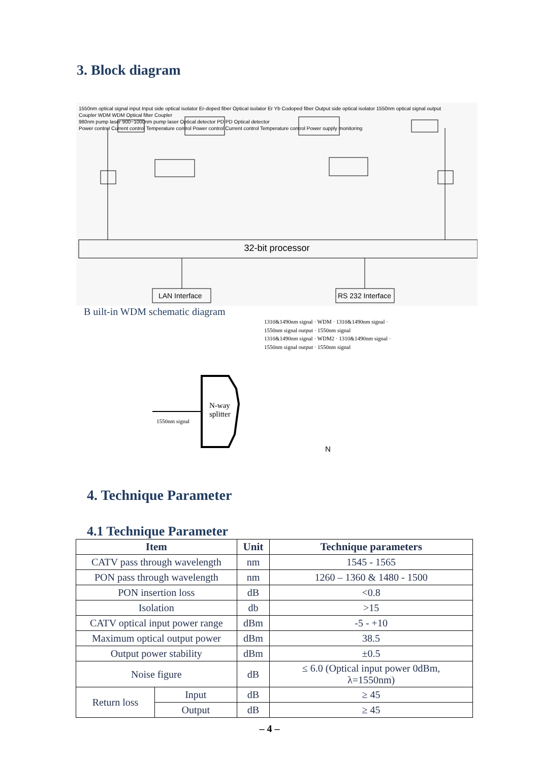3. Block diagram
1550nm optical signal input Input side optical isolator Er-doped fiber Optical isolator Er Yb Codoped fiber Output side optical isolator 1550nm optical signal output
Coupler WDM WDM Optical filter Coupler
980nm pump laser 900~1000nm pump laser Optical detector PD PD Optical detector
Power control Current control Temperature control Power control Current control Temperature control Power supply monitoring
32-bit processor
LAN Interface RS 232 Interface
B uilt-in WDM schematic diagram
1310&1490nm signal · WDM · 1310&1490nm signal · 1550nm signal output · 1550nm signal
1310&1490nm signal · WDM2 · 1310&1490nm signal · 1550nm signal output · 1550nm signal
N-way
splitter
1550nm signal
N
4. Technique Parameter
4.1 Technique Parameter
| Item | | Unit | Technique parameters |
| --- | --- | --- | --- |
| CATV pass through wavelength | | nm | 1545 - 1565 |
| PON pass through wavelength | | nm | 1260 – 1360 & 1480 - 1500 |
| PON insertion loss | | dB | <0.8 |
| Isolation | | db | >15 |
| CATV optical input power range | | dBm | -5 - +10 |
| Maximum optical output power | | dBm | 38.5 |
| Output power stability | | dBm | ±0.5 |
| Noise figure | | dB | ≤ 6.0 (Optical input power 0dBm, λ=1550nm) |
| Return loss | Input | dB | ≥ 45 |
| | Output | dB | ≥ 45 |
– 4 –